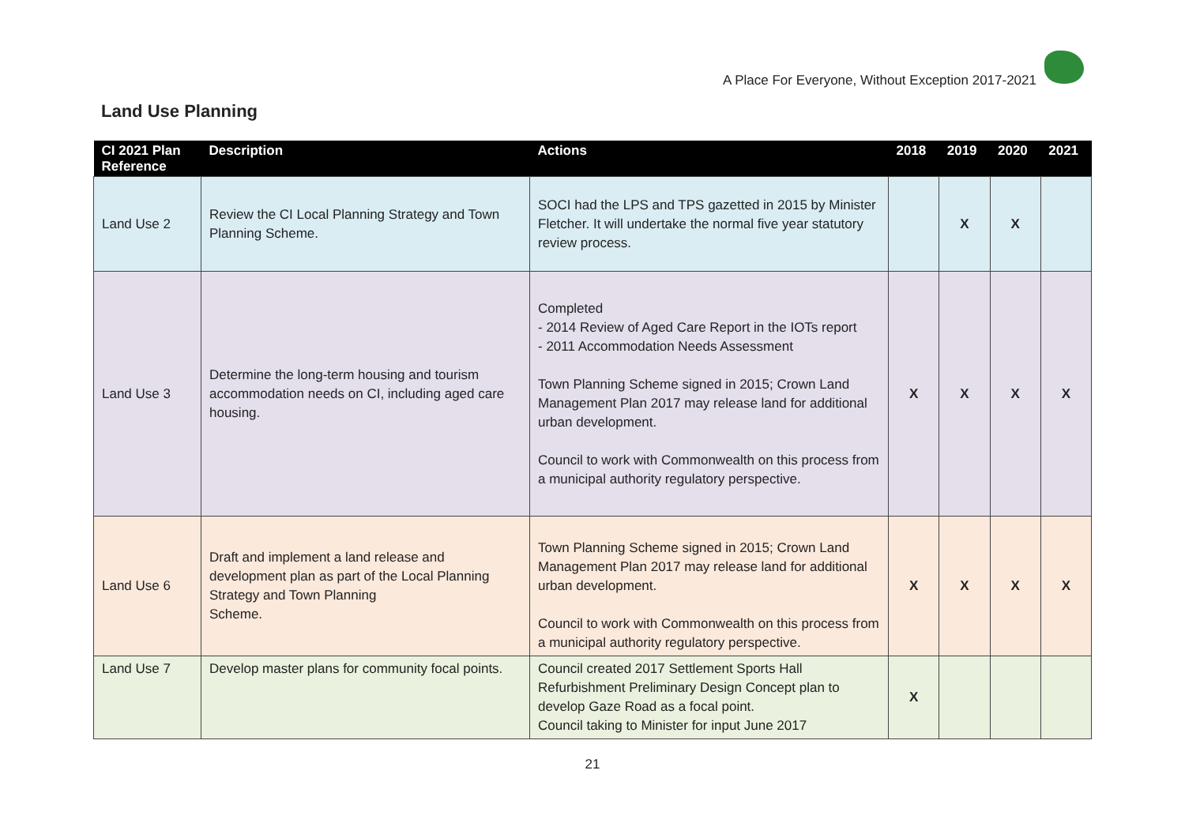A Place For Everyone, Without Exception 2017-2021
Land Use Planning
| CI 2021 Plan Reference | Description | Actions | 2018 | 2019 | 2020 | 2021 |
| --- | --- | --- | --- | --- | --- | --- |
| Land Use 2 | Review the CI Local Planning Strategy and Town Planning Scheme. | SOCI had the LPS and TPS gazetted in 2015 by Minister Fletcher. It will undertake the normal five year statutory review process. | | X | X | |
| Land Use 3 | Determine the long-term housing and tourism accommodation needs on CI, including aged care housing. | Completed - 2014 Review of Aged Care Report in the IOTs report - 2011 Accommodation Needs Assessment Town Planning Scheme signed in 2015; Crown Land Management Plan 2017 may release land for additional urban development. Council to work with Commonwealth on this process from a municipal authority regulatory perspective. | X | X | X | X |
| Land Use 6 | Draft and implement a land release and development plan as part of the Local Planning Strategy and Town Planning Scheme. | Town Planning Scheme signed in 2015; Crown Land Management Plan 2017 may release land for additional urban development. Council to work with Commonwealth on this process from a municipal authority regulatory perspective. | X | X | X | X |
| Land Use 7 | Develop master plans for community focal points. | Council created 2017 Settlement Sports Hall Refurbishment Preliminary Design Concept plan to develop Gaze Road as a focal point. Council taking to Minister for input June 2017 | X | | | |
21